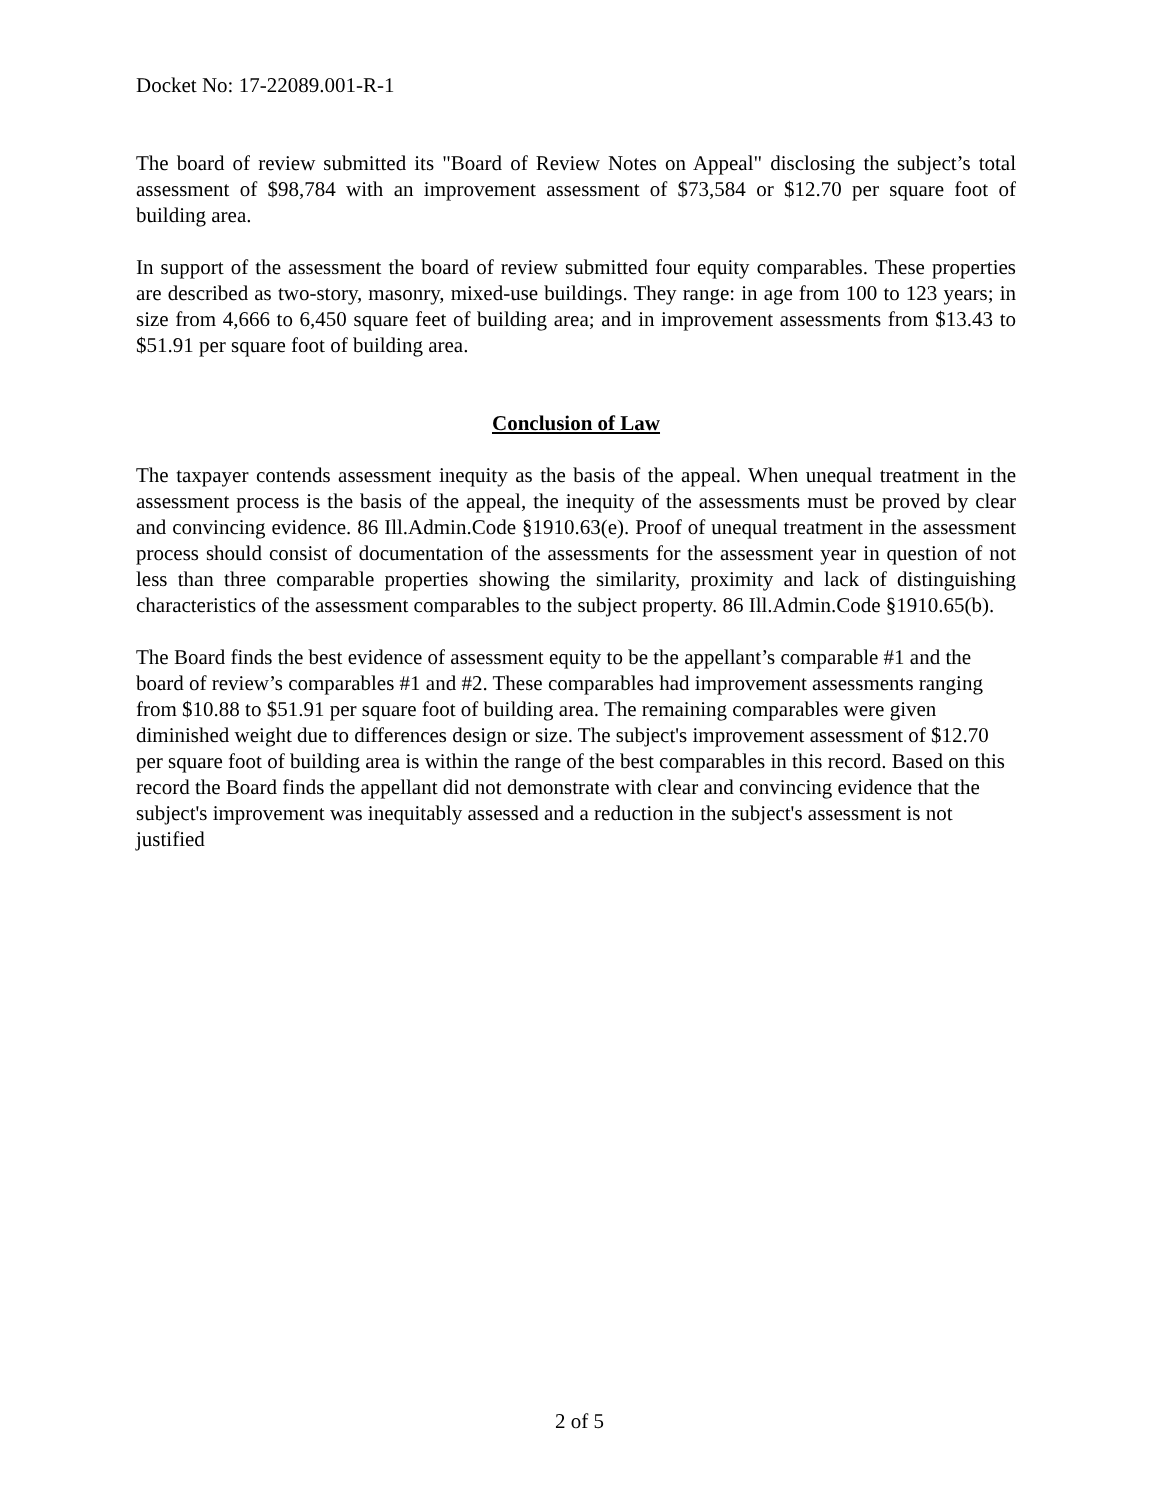Docket No: 17-22089.001-R-1
The board of review submitted its "Board of Review Notes on Appeal" disclosing the subject’s total assessment of $98,784 with an improvement assessment of $73,584 or $12.70 per square foot of building area.
In support of the assessment the board of review submitted four equity comparables. These properties are described as two-story, masonry, mixed-use buildings. They range: in age from 100 to 123 years; in size from 4,666 to 6,450 square feet of building area; and in improvement assessments from $13.43 to $51.91 per square foot of building area.
Conclusion of Law
The taxpayer contends assessment inequity as the basis of the appeal. When unequal treatment in the assessment process is the basis of the appeal, the inequity of the assessments must be proved by clear and convincing evidence. 86 Ill.Admin.Code §1910.63(e). Proof of unequal treatment in the assessment process should consist of documentation of the assessments for the assessment year in question of not less than three comparable properties showing the similarity, proximity and lack of distinguishing characteristics of the assessment comparables to the subject property. 86 Ill.Admin.Code §1910.65(b).
The Board finds the best evidence of assessment equity to be the appellant’s comparable #1 and the board of review’s comparables #1 and #2. These comparables had improvement assessments ranging from $10.88 to $51.91 per square foot of building area. The remaining comparables were given diminished weight due to differences design or size. The subject's improvement assessment of $12.70 per square foot of building area is within the range of the best comparables in this record. Based on this record the Board finds the appellant did not demonstrate with clear and convincing evidence that the subject's improvement was inequitably assessed and a reduction in the subject's assessment is not justified
2 of 5